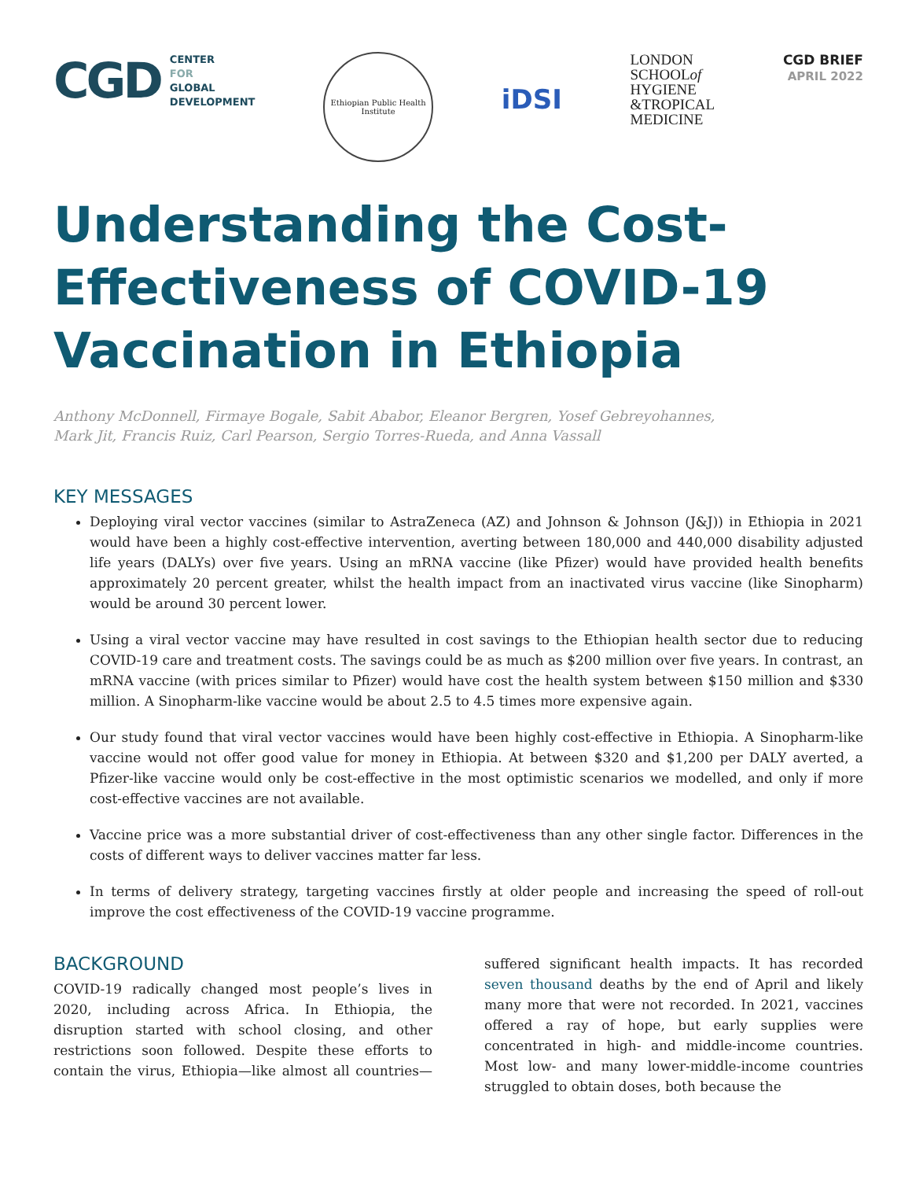CGD
CENTER
FOR
GLOBAL
DEVELOPMENT
Ethiopian Public Health Institute
iDSI
LONDON
SCHOOLof
HYGIENE
&TROPICAL
MEDICINE
CGD BRIEF
APRIL 2022
Understanding the Cost-Effectiveness of COVID-19 Vaccination in Ethiopia
Anthony McDonnell, Firmaye Bogale, Sabit Ababor, Eleanor Bergren, Yosef Gebreyohannes,
Mark Jit, Francis Ruiz, Carl Pearson, Sergio Torres-Rueda, and Anna Vassall
KEY MESSAGES
Deploying viral vector vaccines (similar to AstraZeneca (AZ) and Johnson & Johnson (J&J)) in Ethiopia in 2021 would have been a highly cost-effective intervention, averting between 180,000 and 440,000 disability adjusted life years (DALYs) over five years. Using an mRNA vaccine (like Pfizer) would have provided health benefits approximately 20 percent greater, whilst the health impact from an inactivated virus vaccine (like Sinopharm) would be around 30 percent lower.
Using a viral vector vaccine may have resulted in cost savings to the Ethiopian health sector due to reducing COVID-19 care and treatment costs. The savings could be as much as $200 million over five years. In contrast, an mRNA vaccine (with prices similar to Pfizer) would have cost the health system between $150 million and $330 million. A Sinopharm-like vaccine would be about 2.5 to 4.5 times more expensive again.
Our study found that viral vector vaccines would have been highly cost-effective in Ethiopia. A Sinopharm-like vaccine would not offer good value for money in Ethiopia. At between $320 and $1,200 per DALY averted, a Pfizer-like vaccine would only be cost-effective in the most optimistic scenarios we modelled, and only if more cost-effective vaccines are not available.
Vaccine price was a more substantial driver of cost-effectiveness than any other single factor. Differences in the costs of different ways to deliver vaccines matter far less.
In terms of delivery strategy, targeting vaccines firstly at older people and increasing the speed of roll-out improve the cost effectiveness of the COVID-19 vaccine programme.
BACKGROUND
COVID-19 radically changed most people’s lives in 2020, including across Africa. In Ethiopia, the disruption started with school closing, and other restrictions soon followed. Despite these efforts to contain the virus, Ethiopia—like almost all countries—suffered significant health impacts. It has recorded seven thousand deaths by the end of April and likely many more that were not recorded. In 2021, vaccines offered a ray of hope, but early supplies were concentrated in high- and middle-income countries. Most low- and many lower-middle-income countries struggled to obtain doses, both because the